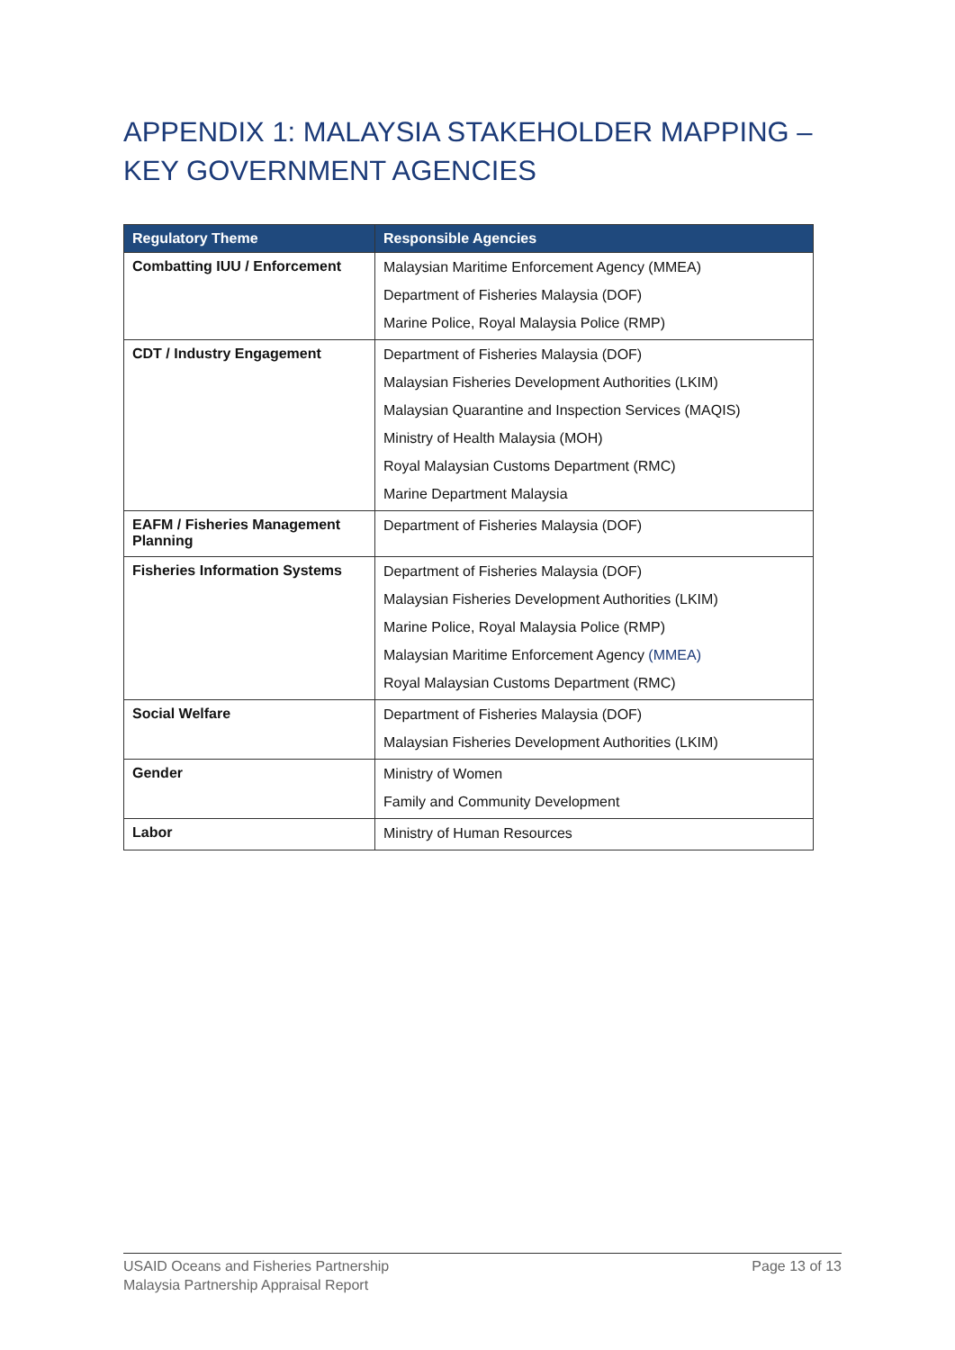APPENDIX 1: MALAYSIA STAKEHOLDER MAPPING – KEY GOVERNMENT AGENCIES
| Regulatory Theme | Responsible Agencies |
| --- | --- |
| Combatting IUU / Enforcement | Malaysian Maritime Enforcement Agency (MMEA) Department of Fisheries Malaysia (DOF) Marine Police, Royal Malaysia Police (RMP) |
| CDT / Industry Engagement | Department of Fisheries Malaysia (DOF) Malaysian Fisheries Development Authorities (LKIM) Malaysian Quarantine and Inspection Services (MAQIS) Ministry of Health Malaysia (MOH) Royal Malaysian Customs Department (RMC) Marine Department Malaysia |
| EAFM / Fisheries Management Planning | Department of Fisheries Malaysia (DOF) |
| Fisheries Information Systems | Department of Fisheries Malaysia (DOF) Malaysian Fisheries Development Authorities (LKIM) Marine Police, Royal Malaysia Police (RMP) Malaysian Maritime Enforcement Agency (MMEA) Royal Malaysian Customs Department (RMC) |
| Social Welfare | Department of Fisheries Malaysia (DOF) Malaysian Fisheries Development Authorities (LKIM) |
| Gender | Ministry of Women Family and Community Development |
| Labor | Ministry of Human Resources |
USAID Oceans and Fisheries Partnership
Malaysia Partnership Appraisal Report
Page 13 of 13